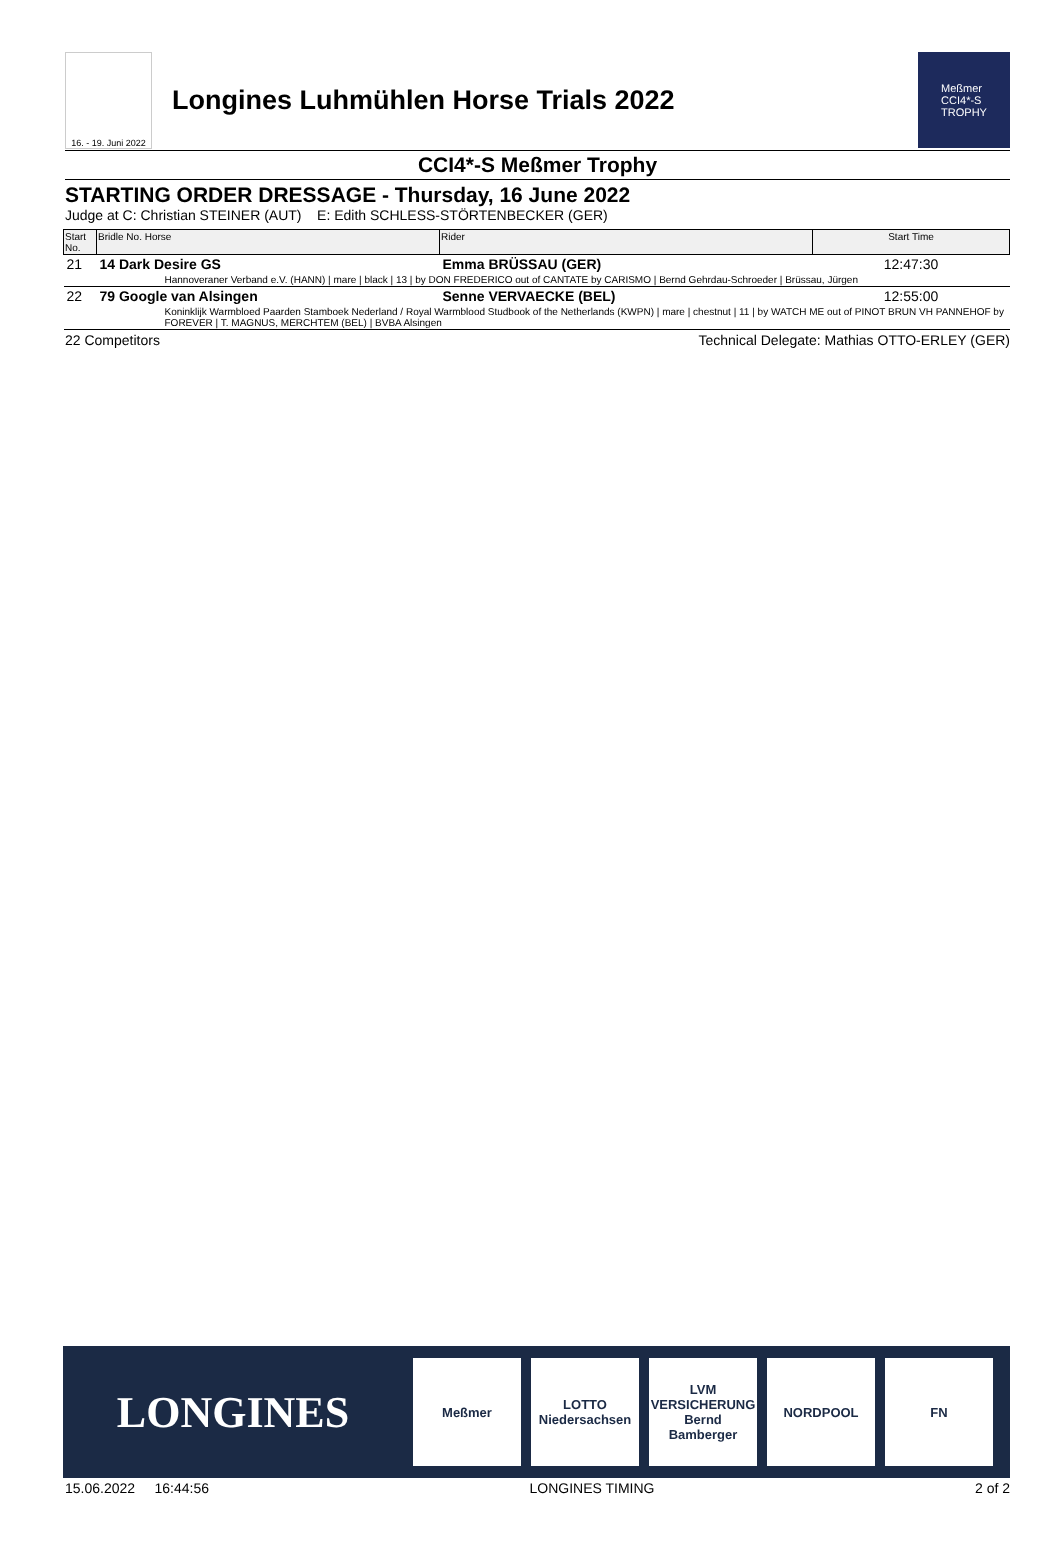16. - 19. Juni 2022
Longines Luhmühlen Horse Trials 2022
Meßmer
CCI4*-S
TROPHY
CCI4*-S Meßmer Trophy
STARTING ORDER DRESSAGE - Thursday, 16 June 2022
Judge at C: Christian STEINER (AUT) E: Edith SCHLESS-STÖRTENBECKER (GER)
| Start No. | Bridle No. Horse | Rider | Start Time |
| --- | --- | --- | --- |
| 21 | 14 Dark Desire GS | Emma BRÜSSAU (GER) | 12:47:30 |
| | Hannoveraner Verband e.V. (HANN) / mare / black / 13 / by DON FREDERICO out of CANTATE by CARISMO / Bernd Gehrdau-Schroeder / Brüssau, Jürgen | | |
| 22 | 79 Google van Alsingen | Senne VERVAECKE (BEL) | 12:55:00 |
| | Koninklijk Warmbloed Paarden Stamboek Nederland / Royal Warmblood Studbook of the Netherlands (KWPN) / mare / chestnut / 11 / by WATCH ME out of PINOT BRUN VH PANNEHOF by FOREVER / T. MAGNUS, MERCHTEM (BEL) / BVBA Alsingen | | |
22 Competitors Technical Delegate: Mathias OTTO-ERLEY (GER)
LONGINES
Meßmer
LOTTO Niedersachsen
LVM VERSICHERUNG Bernd Bamberger
NORDPOOL FN
15.06.2022 16:44:56 LONGINES TIMING 2 of 2